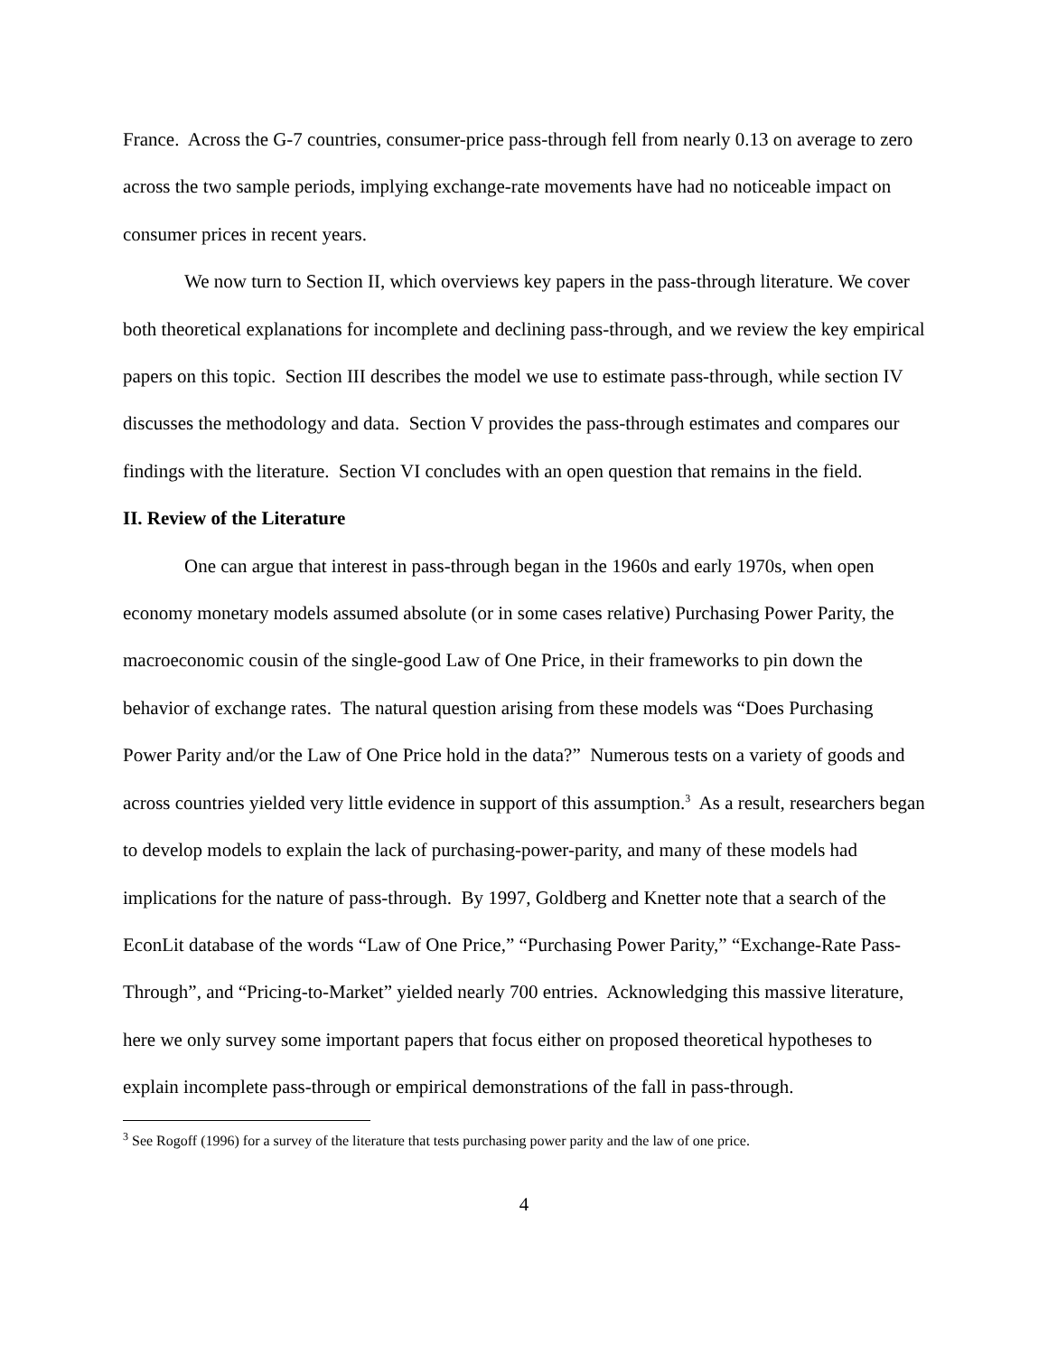France. Across the G-7 countries, consumer-price pass-through fell from nearly 0.13 on average to zero across the two sample periods, implying exchange-rate movements have had no noticeable impact on consumer prices in recent years.
We now turn to Section II, which overviews key papers in the pass-through literature. We cover both theoretical explanations for incomplete and declining pass-through, and we review the key empirical papers on this topic. Section III describes the model we use to estimate pass-through, while section IV discusses the methodology and data. Section V provides the pass-through estimates and compares our findings with the literature. Section VI concludes with an open question that remains in the field.
II. Review of the Literature
One can argue that interest in pass-through began in the 1960s and early 1970s, when open economy monetary models assumed absolute (or in some cases relative) Purchasing Power Parity, the macroeconomic cousin of the single-good Law of One Price, in their frameworks to pin down the behavior of exchange rates. The natural question arising from these models was “Does Purchasing Power Parity and/or the Law of One Price hold in the data?” Numerous tests on a variety of goods and across countries yielded very little evidence in support of this assumption.<sup>3</sup> As a result, researchers began to develop models to explain the lack of purchasing-power-parity, and many of these models had implications for the nature of pass-through. By 1997, Goldberg and Knetter note that a search of the EconLit database of the words “Law of One Price,” “Purchasing Power Parity,” “Exchange-Rate Pass-Through”, and “Pricing-to-Market” yielded nearly 700 entries. Acknowledging this massive literature, here we only survey some important papers that focus either on proposed theoretical hypotheses to explain incomplete pass-through or empirical demonstrations of the fall in pass-through.
<sup>3</sup> See Rogoff (1996) for a survey of the literature that tests purchasing power parity and the law of one price.
4